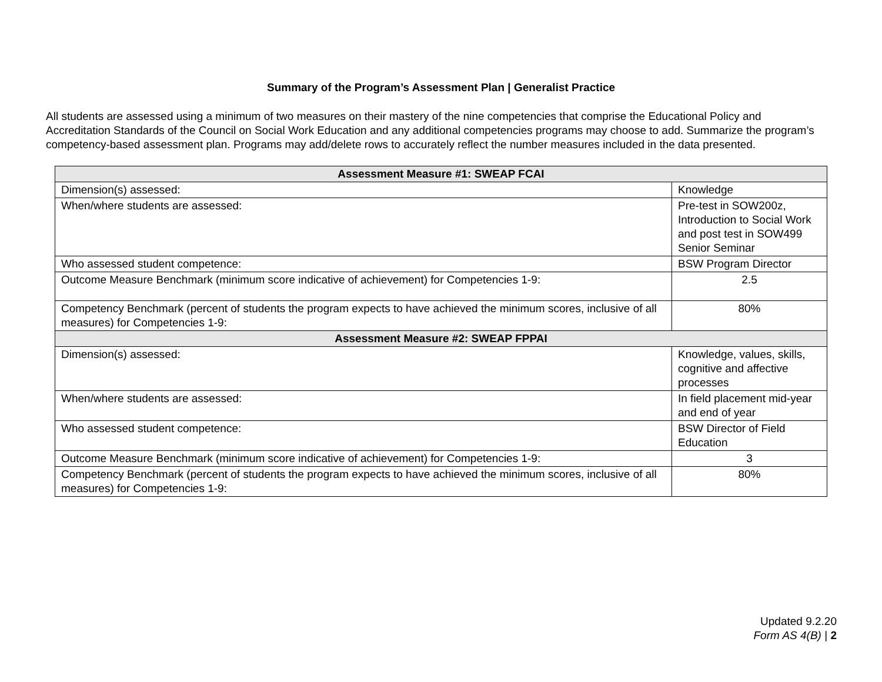Summary of the Program’s Assessment Plan | Generalist Practice
All students are assessed using a minimum of two measures on their mastery of the nine competencies that comprise the Educational Policy and Accreditation Standards of the Council on Social Work Education and any additional competencies programs may choose to add. Summarize the program’s competency-based assessment plan. Programs may add/delete rows to accurately reflect the number measures included in the data presented.
| Assessment Measure #1: SWEAP FCAI | |
| --- | --- |
| Dimension(s) assessed: | Knowledge |
| When/where students are assessed: | Pre-test in SOW200z, Introduction to Social Work and post test in SOW499 Senior Seminar |
| Who assessed student competence: | BSW Program Director |
| Outcome Measure Benchmark (minimum score indicative of achievement) for Competencies 1-9: | 2.5 |
| Competency Benchmark (percent of students the program expects to have achieved the minimum scores, inclusive of all measures) for Competencies 1-9: | 80% |
| Assessment Measure #2: SWEAP FPPAI | |
| Dimension(s) assessed: | Knowledge, values, skills, cognitive and affective processes |
| When/where students are assessed: | In field placement mid-year and end of year |
| Who assessed student competence: | BSW Director of Field Education |
| Outcome Measure Benchmark (minimum score indicative of achievement) for Competencies 1-9: | 3 |
| Competency Benchmark (percent of students the program expects to have achieved the minimum scores, inclusive of all measures) for Competencies 1-9: | 80% |
Updated 9.2.20
Form AS 4(B) | 2